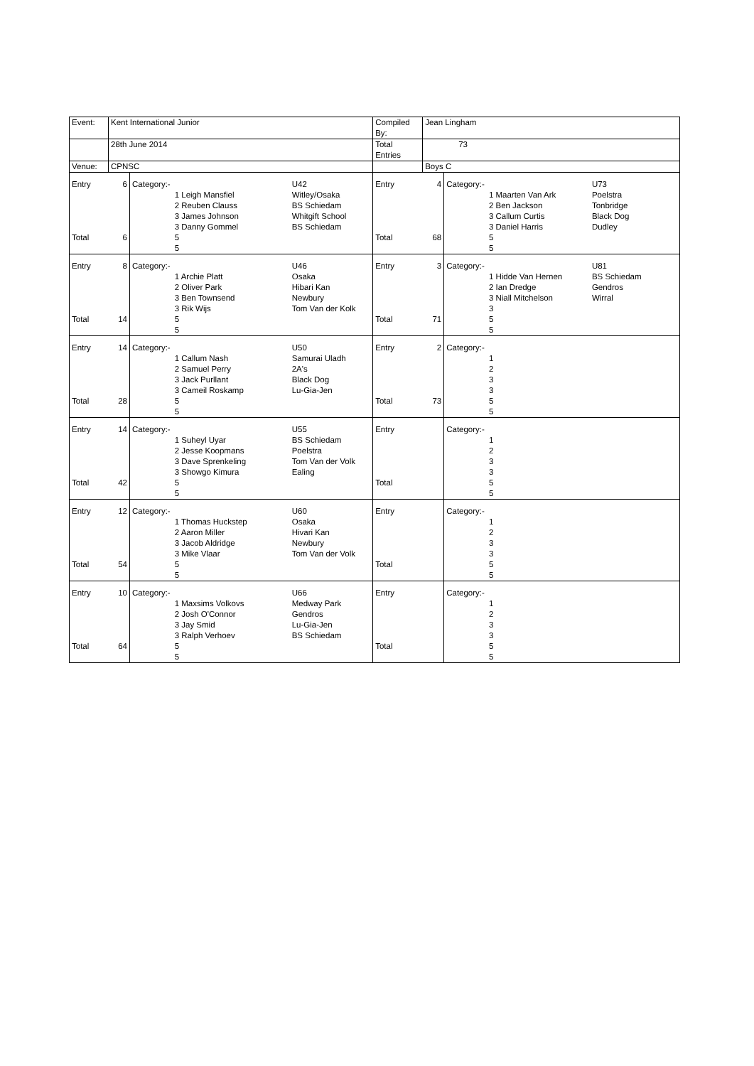| Event: | Kent International Junior | | | | Compiled By: | Jean Lingham | | | |
| | 28th June 2014 | | | | Total Entries | 73 | | | |
| Venue: | CPNSC | | | | | Boys C | | | |
| Entry | 6 | Category:- | | U42 | Entry | 4 | Category:- | | U73 |
| | | | 1 Leigh Mansfiel 2 Reuben Clauss 3 James Johnson 3 Danny Gommel | Witley/Osaka BS Schiedam Whitgift School BS Schiedam | | | | 1 Maarten Van Ark 2 Ben Jackson 3 Callum Curtis 3 Daniel Harris | Poelstra Tonbridge Black Dog Dudley |
| Total | 6 | | 5 5 | | Total | 68 | | 5 5 | |
| Entry | 8 | Category:- | | U46 | Entry | 3 | Category:- | | U81 |
| | | | 1 Archie Platt 2 Oliver Park 3 Ben Townsend 3 Rik Wijs | Osaka Hibari Kan Newbury Tom Van der Kolk | | | | 1 Hidde Van Hernen 2 Ian Dredge 3 Niall Mitchelson 3 | BS Schiedam Gendros Wirral |
| Total | 14 | | 5 5 | | Total | 71 | | 5 5 | |
| Entry | 14 | Category:- | | U50 | Entry | 2 | Category:- | | |
| | | | 1 Callum Nash 2 Samuel Perry 3 Jack Purllant 3 Cameil Roskamp | Samurai Uladh 2A's Black Dog Lu-Gia-Jen | | | | 1 2 3 3 | |
| Total | 28 | | 5 5 | | Total | 73 | | 5 5 | |
| Entry | 14 | Category:- | | U55 | Entry | | Category:- | | |
| | | | 1 Suheyl Uyar 2 Jesse Koopmans 3 Dave Sprenkeling 3 Showgo Kimura | BS Schiedam Poelstra Tom Van der Volk Ealing | | | | 1 2 3 3 | |
| Total | 42 | | 5 5 | | Total | | | 5 5 | |
| Entry | 12 | Category:- | | U60 | Entry | | Category:- | | |
| | | | 1 Thomas Huckstep 2 Aaron Miller 3 Jacob Aldridge 3 Mike Vlaar | Osaka Hivari Kan Newbury Tom Van der Volk | | | | 1 2 3 3 | |
| Total | 54 | | 5 5 | | Total | | | 5 5 | |
| Entry | 10 | Category:- | | U66 | Entry | | Category:- | | |
| | | | 1 Maxsims Volkovs 2 Josh O'Connor 3 Jay Smid 3 Ralph Verhoev | Medway Park Gendros Lu-Gia-Jen BS Schiedam | | | | 1 2 3 3 | |
| Total | 64 | | 5 5 | | Total | | | 5 5 | |